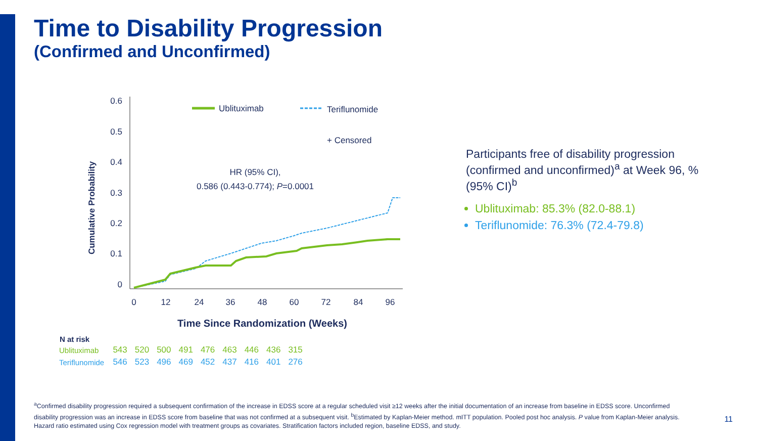Time to Disability Progression
(Confirmed and Unconfirmed)
Cumulative Probability
0.6
0.5
0.4
0.3
0.2
0.1
0
0
12
24
36
48
60
72
84
96
Time Since Randomization (Weeks)
HR (95% CI),
0.586 (0.443-0.774); P=0.0001
Ublituximab
Teriflunomide
+ Censored
Participants free of disability progression (confirmed and unconfirmed)<sup>a</sup> at Week 96, % (95% CI)<sup>b</sup>
Ublituximab: 85.3% (82.0-88.1)
Teriflunomide: 76.3% (72.4-79.8)
| N at risk | | | | | | | | | |
| --- | --- | --- | --- | --- | --- | --- | --- | --- | --- |
| Ublituximab | 543 | 520 | 500 | 491 | 476 | 463 | 446 | 436 | 315 |
| Teriflunomide | 546 | 523 | 496 | 469 | 452 | 437 | 416 | 401 | 276 |
<sup>a</sup> Confirmed disability progression required a subsequent confirmation of the increase in EDSS score at a regular scheduled visit ≥12 weeks after the initial documentation of an increase from baseline in EDSS score. Unconfirmed disability progression was an increase in EDSS score from baseline that was not confirmed at a subsequent visit. <sup>b</sup>Estimated by Kaplan-Meier method. mITT population. Pooled post hoc analysis. P value from Kaplan-Meier analysis. Hazard ratio estimated using Cox regression model with treatment groups as covariates. Stratification factors included region, baseline EDSS, and study.
11